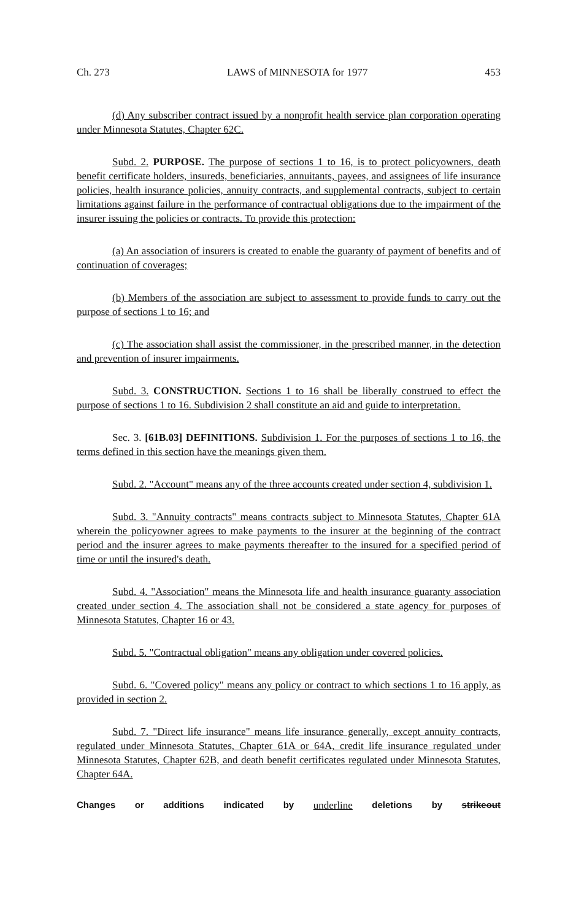Ch. 273 LAWS of MINNESOTA for 1977 453
(d) Any subscriber contract issued by a nonprofit health service plan corporation operating under Minnesota Statutes, Chapter 62C.
Subd. 2. PURPOSE. The purpose of sections 1 to 16, is to protect policyowners, death benefit certificate holders, insureds, beneficiaries, annuitants, payees, and assignees of life insurance policies, health insurance policies, annuity contracts, and supplemental contracts, subject to certain limitations against failure in the performance of contractual obligations due to the impairment of the insurer issuing the policies or contracts. To provide this protection:
(a) An association of insurers is created to enable the guaranty of payment of benefits and of continuation of coverages;
(b) Members of the association are subject to assessment to provide funds to carry out the purpose of sections 1 to 16; and
(c) The association shall assist the commissioner, in the prescribed manner, in the detection and prevention of insurer impairments.
Subd. 3. CONSTRUCTION. Sections 1 to 16 shall be liberally construed to effect the purpose of sections 1 to 16. Subdivision 2 shall constitute an aid and guide to interpretation.
Sec. 3. [61B.03] DEFINITIONS. Subdivision 1. For the purposes of sections 1 to 16, the terms defined in this section have the meanings given them.
Subd. 2. "Account" means any of the three accounts created under section 4, subdivision 1.
Subd. 3. "Annuity contracts" means contracts subject to Minnesota Statutes, Chapter 61A wherein the policyowner agrees to make payments to the insurer at the beginning of the contract period and the insurer agrees to make payments thereafter to the insured for a specified period of time or until the insured's death.
Subd. 4. "Association" means the Minnesota life and health insurance guaranty association created under section 4. The association shall not be considered a state agency for purposes of Minnesota Statutes, Chapter 16 or 43.
Subd. 5. "Contractual obligation" means any obligation under covered policies.
Subd. 6. "Covered policy" means any policy or contract to which sections 1 to 16 apply, as provided in section 2.
Subd. 7. "Direct life insurance" means life insurance generally, except annuity contracts, regulated under Minnesota Statutes, Chapter 61A or 64A, credit life insurance regulated under Minnesota Statutes, Chapter 62B, and death benefit certificates regulated under Minnesota Statutes, Chapter 64A.
Changes or additions indicated by underline deletions by strikeout